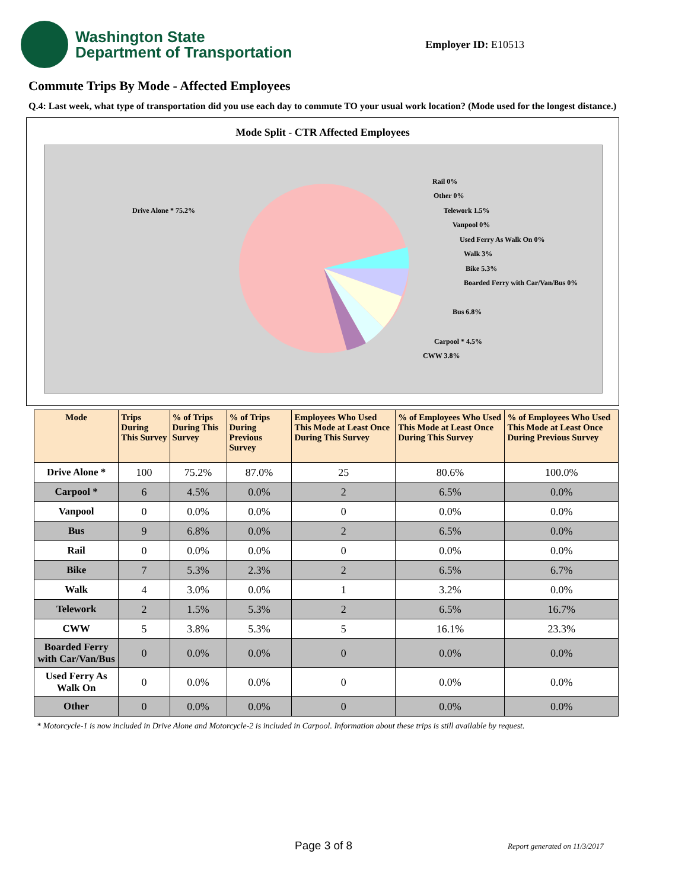Washington State
Department of Transportation
Employer ID: E10513
Commute Trips By Mode - Affected Employees
Q.4: Last week, what type of transportation did you use each day to commute TO your usual work location? (Mode used for the longest distance.)
Mode Split - CTR Affected Employees
Drive Alone * 75.2%
Rail 0%
Other 0%
Telework 1.5%
Vanpool 0%
Used Ferry As Walk On 0%
Walk 3%
Bike 5.3%
Boarded Ferry with Car/Van/Bus 0%
Bus 6.8%
Carpool * 4.5%
CWW 3.8%
| Mode | Trips During This Survey | % of Trips During This Survey | % of Trips During Previous Survey | Employees Who Used This Mode at Least Once During This Survey | % of Employees Who Used This Mode at Least Once During This Survey | % of Employees Who Used This Mode at Least Once During Previous Survey |
| --- | --- | --- | --- | --- | --- | --- |
| Drive Alone * | 100 | 75.2% | 87.0% | 25 | 80.6% | 100.0% |
| Carpool * | 6 | 4.5% | 0.0% | 2 | 6.5% | 0.0% |
| Vanpool | 0 | 0.0% | 0.0% | 0 | 0.0% | 0.0% |
| Bus | 9 | 6.8% | 0.0% | 2 | 6.5% | 0.0% |
| Rail | 0 | 0.0% | 0.0% | 0 | 0.0% | 0.0% |
| Bike | 7 | 5.3% | 2.3% | 2 | 6.5% | 6.7% |
| Walk | 4 | 3.0% | 0.0% | 1 | 3.2% | 0.0% |
| Telework | 2 | 1.5% | 5.3% | 2 | 6.5% | 16.7% |
| CWW | 5 | 3.8% | 5.3% | 5 | 16.1% | 23.3% |
| Boarded Ferry with Car/Van/Bus | 0 | 0.0% | 0.0% | 0 | 0.0% | 0.0% |
| Used Ferry As Walk On | 0 | 0.0% | 0.0% | 0 | 0.0% | 0.0% |
| Other | 0 | 0.0% | 0.0% | 0 | 0.0% | 0.0% |
* Motorcycle-1 is now included in Drive Alone and Motorcycle-2 is included in Carpool. Information about these trips is still available by request.
Page 3 of 8 Report generated on 11/3/2017